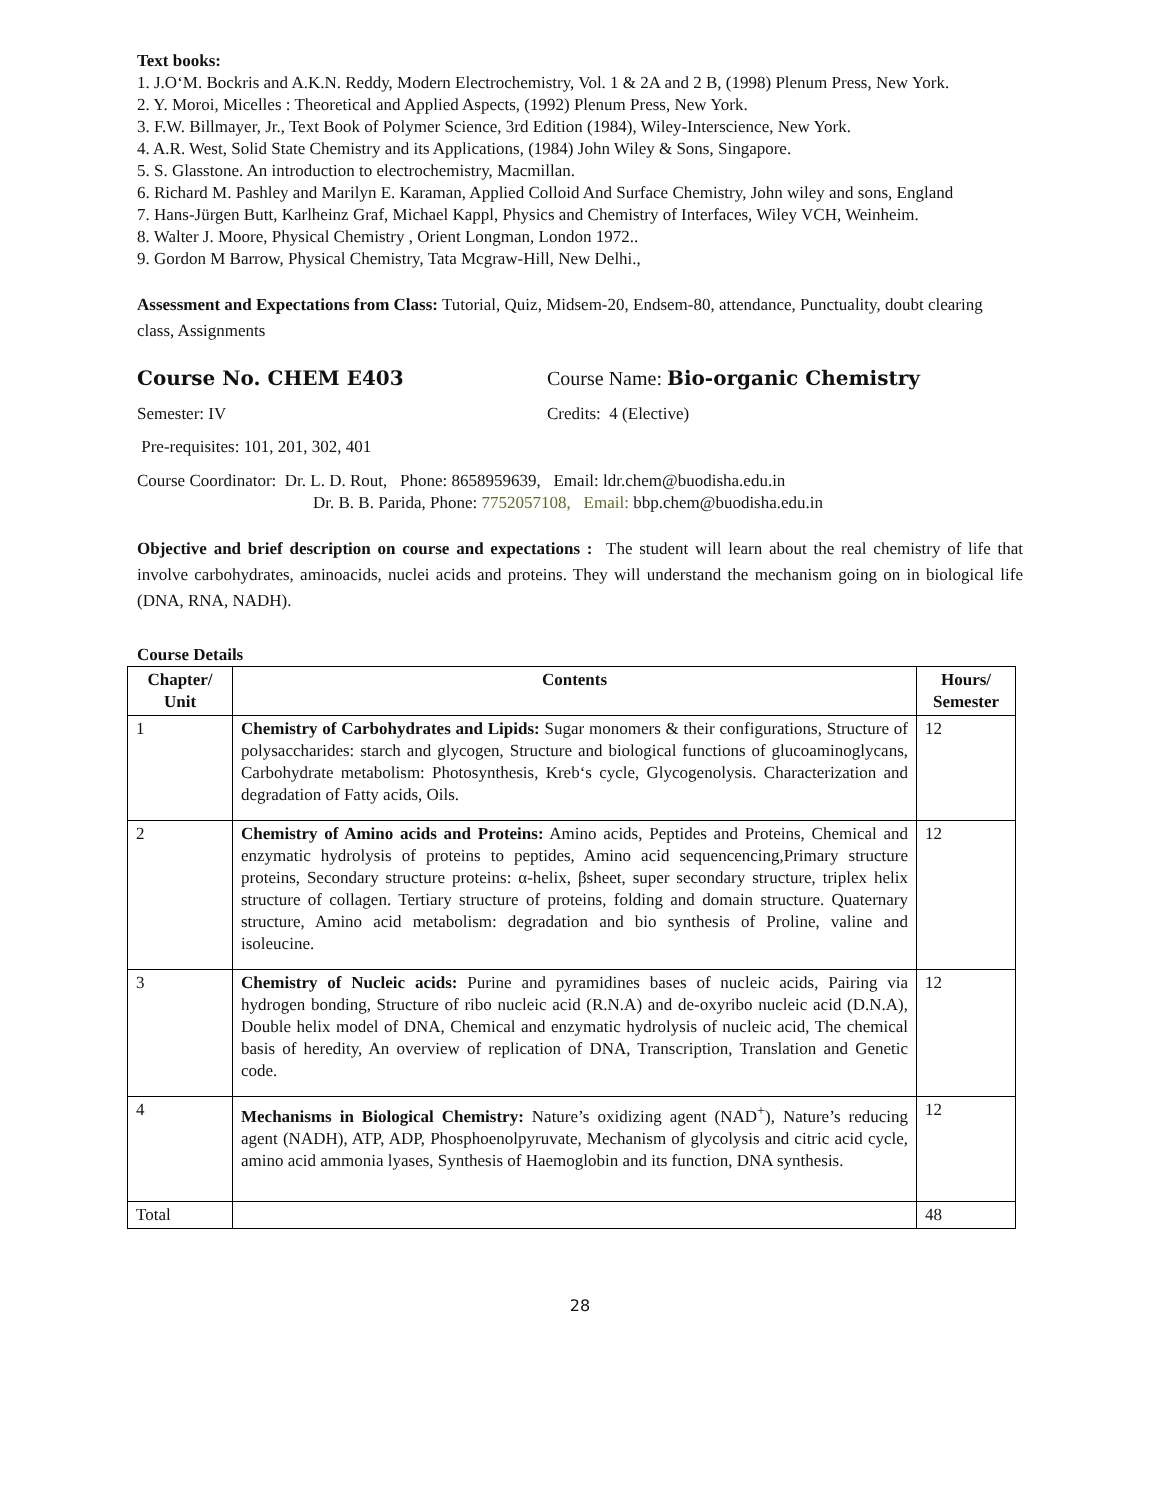Text books:
1. J.O‘M. Bockris and A.K.N. Reddy, Modern Electrochemistry, Vol. 1 & 2A and 2 B, (1998) Plenum Press, New York.
2. Y. Moroi, Micelles : Theoretical and Applied Aspects, (1992) Plenum Press, New York.
3. F.W. Billmayer, Jr., Text Book of Polymer Science, 3rd Edition (1984), Wiley-Interscience, New York.
4. A.R. West, Solid State Chemistry and its Applications, (1984) John Wiley & Sons, Singapore.
5. S. Glasstone. An introduction to electrochemistry, Macmillan.
6. Richard M. Pashley and Marilyn E. Karaman, Applied Colloid And Surface Chemistry, John wiley and sons, England
7. Hans-Jürgen Butt, Karlheinz Graf, Michael Kappl, Physics and Chemistry of Interfaces, Wiley VCH, Weinheim.
8. Walter J. Moore, Physical Chemistry , Orient Longman, London 1972..
9. Gordon M Barrow, Physical Chemistry, Tata Mcgraw-Hill, New Delhi.,
Assessment and Expectations from Class: Tutorial, Quiz, Midsem-20, Endsem-80, attendance, Punctuality, doubt clearing class, Assignments
Course No. CHEM E403 Course Name: Bio-organic Chemistry
Semester: IV Credits: 4 (Elective)
Pre-requisites: 101, 201, 302, 401
Course Coordinator: Dr. L. D. Rout, Phone: 8658959639, Email: ldr.chem@buodisha.edu.in
Dr. B. B. Parida, Phone: 7752057108, Email: bbp.chem@buodisha.edu.in
Objective and brief description on course and expectations : The student will learn about the real chemistry of life that involve carbohydrates, aminoacids, nuclei acids and proteins. They will understand the mechanism going on in biological life (DNA, RNA, NADH).
Course Details
| Chapter/ Unit | Contents | Hours/ Semester |
| --- | --- | --- |
| 1 | Chemistry of Carbohydrates and Lipids: Sugar monomers & their configurations, Structure of polysaccharides: starch and glycogen, Structure and biological functions of glucoaminoglycans, Carbohydrate metabolism: Photosynthesis, Kreb‘s cycle, Glycogenolysis. Characterization and degradation of Fatty acids, Oils. | 12 |
| 2 | Chemistry of Amino acids and Proteins: Amino acids, Peptides and Proteins, Chemical and enzymatic hydrolysis of proteins to peptides, Amino acid sequencencing,Primary structure proteins, Secondary structure proteins: α-helix, βsheet, super secondary structure, triplex helix structure of collagen. Tertiary structure of proteins, folding and domain structure. Quaternary structure, Amino acid metabolism: degradation and bio synthesis of Proline, valine and isoleucine. | 12 |
| 3 | Chemistry of Nucleic acids: Purine and pyramidines bases of nucleic acids, Pairing via hydrogen bonding, Structure of ribo nucleic acid (R.N.A) and de-oxyribo nucleic acid (D.N.A), Double helix model of DNA, Chemical and enzymatic hydrolysis of nucleic acid, The chemical basis of heredity, An overview of replication of DNA, Transcription, Translation and Genetic code. | 12 |
| 4 | Mechanisms in Biological Chemistry: Nature’s oxidizing agent (NAD<sup>+</sup>), Nature’s reducing agent (NADH), ATP, ADP, Phosphoenolpyruvate, Mechanism of glycolysis and citric acid cycle, amino acid ammonia lyases, Synthesis of Haemoglobin and its function, DNA synthesis. | 12 |
| Total | | 48 |
28